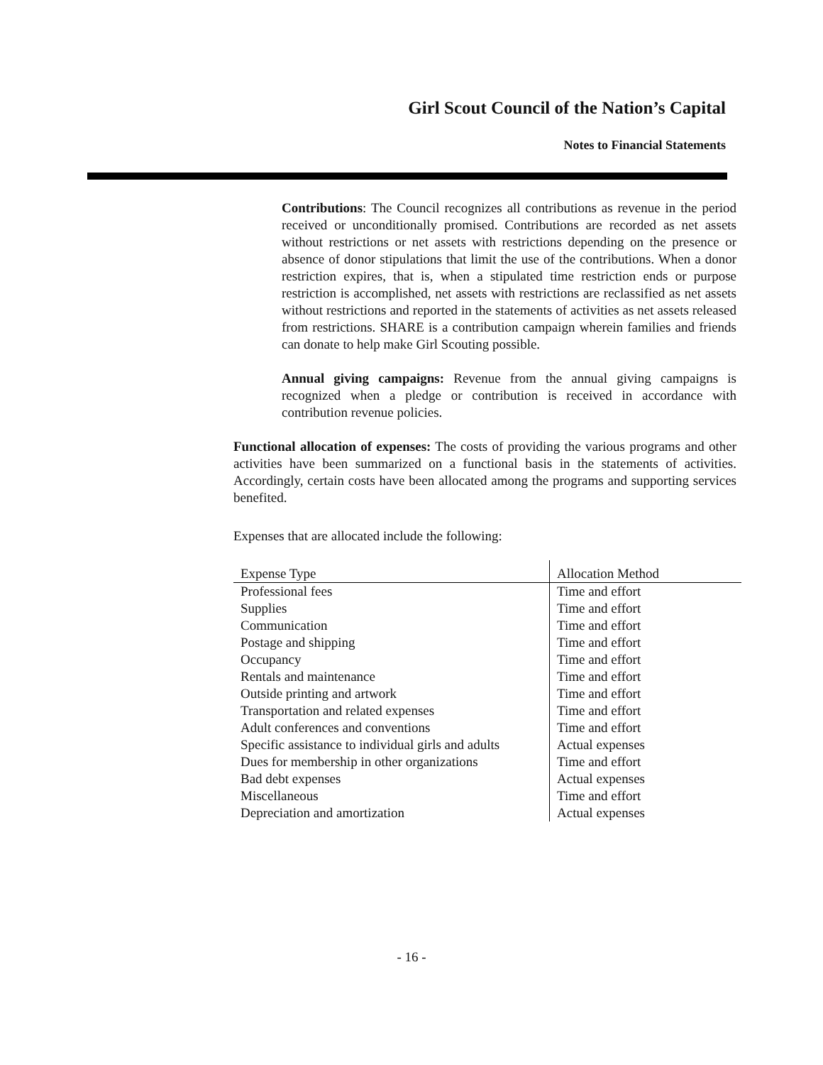Girl Scout Council of the Nation’s Capital
Notes to Financial Statements
Contributions: The Council recognizes all contributions as revenue in the period received or unconditionally promised. Contributions are recorded as net assets without restrictions or net assets with restrictions depending on the presence or absence of donor stipulations that limit the use of the contributions. When a donor restriction expires, that is, when a stipulated time restriction ends or purpose restriction is accomplished, net assets with restrictions are reclassified as net assets without restrictions and reported in the statements of activities as net assets released from restrictions. SHARE is a contribution campaign wherein families and friends can donate to help make Girl Scouting possible.
Annual giving campaigns: Revenue from the annual giving campaigns is recognized when a pledge or contribution is received in accordance with contribution revenue policies.
Functional allocation of expenses: The costs of providing the various programs and other activities have been summarized on a functional basis in the statements of activities. Accordingly, certain costs have been allocated among the programs and supporting services benefited.
Expenses that are allocated include the following:
| Expense Type | Allocation Method |
| --- | --- |
| Professional fees | Time and effort |
| Supplies | Time and effort |
| Communication | Time and effort |
| Postage and shipping | Time and effort |
| Occupancy | Time and effort |
| Rentals and maintenance | Time and effort |
| Outside printing and artwork | Time and effort |
| Transportation and related expenses | Time and effort |
| Adult conferences and conventions | Time and effort |
| Specific assistance to individual girls and adults | Actual expenses |
| Dues for membership in other organizations | Time and effort |
| Bad debt expenses | Actual expenses |
| Miscellaneous | Time and effort |
| Depreciation and amortization | Actual expenses |
- 16 -